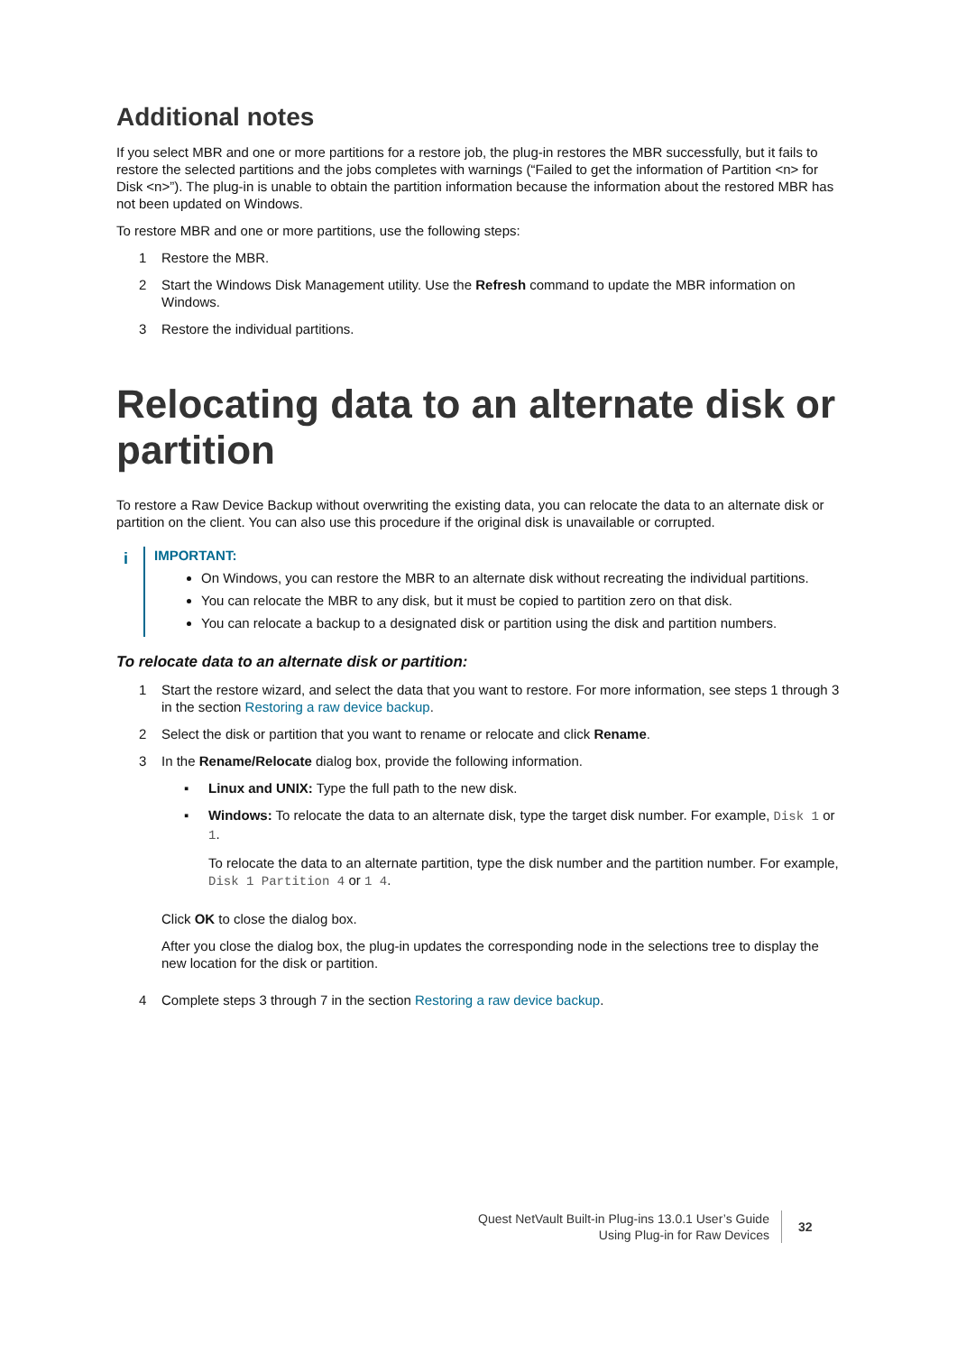Additional notes
If you select MBR and one or more partitions for a restore job, the plug-in restores the MBR successfully, but it fails to restore the selected partitions and the jobs completes with warnings (“Failed to get the information of Partition <n> for Disk <n>”). The plug-in is unable to obtain the partition information because the information about the restored MBR has not been updated on Windows.
To restore MBR and one or more partitions, use the following steps:
1 Restore the MBR.
2 Start the Windows Disk Management utility. Use the Refresh command to update the MBR information on Windows.
3 Restore the individual partitions.
Relocating data to an alternate disk or partition
To restore a Raw Device Backup without overwriting the existing data, you can relocate the data to an alternate disk or partition on the client. You can also use this procedure if the original disk is unavailable or corrupted.
i
IMPORTANT:
On Windows, you can restore the MBR to an alternate disk without recreating the individual partitions.
You can relocate the MBR to any disk, but it must be copied to partition zero on that disk.
You can relocate a backup to a designated disk or partition using the disk and partition numbers.
To relocate data to an alternate disk or partition:
1 Start the restore wizard, and select the data that you want to restore. For more information, see steps 1 through 3 in the section Restoring a raw device backup.
2 Select the disk or partition that you want to rename or relocate and click Rename.
3 In the Rename/Relocate dialog box, provide the following information.
▪ Linux and UNIX: Type the full path to the new disk.
▪ Windows: To relocate the data to an alternate disk, type the target disk number. For example, Disk 1 or 1.
To relocate the data to an alternate partition, type the disk number and the partition number. For example, Disk 1 Partition 4 or 1 4.
Click OK to close the dialog box.
After you close the dialog box, the plug-in updates the corresponding node in the selections tree to display the new location for the disk or partition.
4 Complete steps 3 through 7 in the section Restoring a raw device backup.
Quest NetVault Built-in Plug-ins 13.0.1 User’s Guide
Using Plug-in for Raw Devices
32